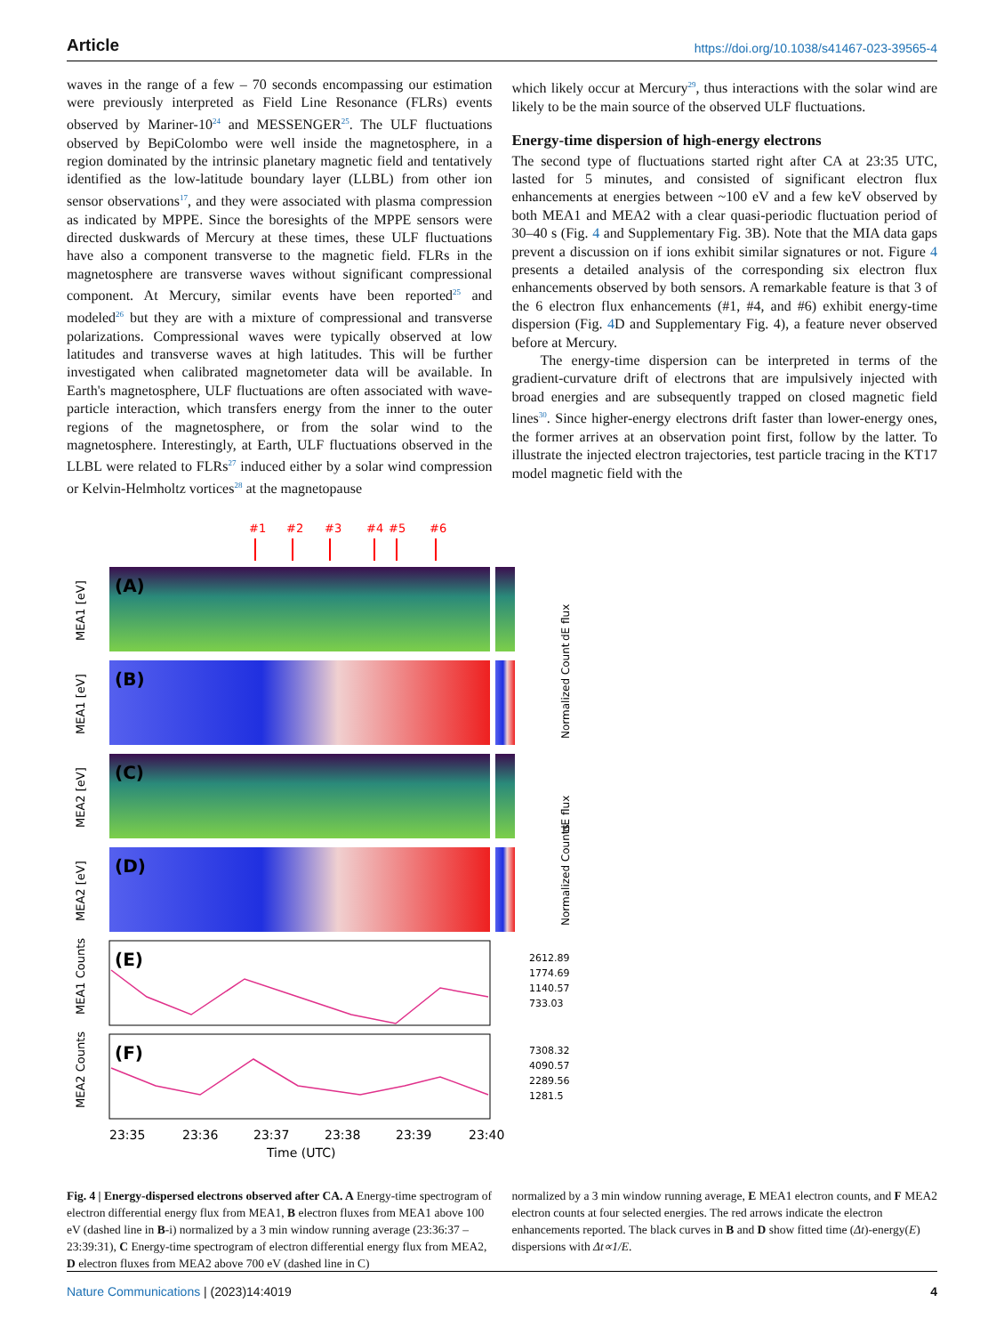Article https://doi.org/10.1038/s41467-023-39565-4
waves in the range of a few – 70 seconds encompassing our estimation were previously interpreted as Field Line Resonance (FLRs) events observed by Mariner-10<sup>24</sup> and MESSENGER<sup>25</sup>. The ULF fluctuations observed by BepiColombo were well inside the magnetosphere, in a region dominated by the intrinsic planetary magnetic field and tentatively identified as the low-latitude boundary layer (LLBL) from other ion sensor observations<sup>17</sup>, and they were associated with plasma compression as indicated by MPPE. Since the boresights of the MPPE sensors were directed duskwards of Mercury at these times, these ULF fluctuations have also a component transverse to the magnetic field. FLRs in the magnetosphere are transverse waves without significant compressional component. At Mercury, similar events have been reported<sup>25</sup> and modeled<sup>26</sup> but they are with a mixture of compressional and transverse polarizations. Compressional waves were typically observed at low latitudes and transverse waves at high latitudes. This will be further investigated when calibrated magnetometer data will be available. In Earth's magnetosphere, ULF fluctuations are often associated with wave-particle interaction, which transfers energy from the inner to the outer regions of the magnetosphere, or from the solar wind to the magnetosphere. Interestingly, at Earth, ULF fluctuations observed in the LLBL were related to FLRs<sup>27</sup> induced either by a solar wind compression or Kelvin-Helmholtz vortices<sup>28</sup> at the magnetopause
which likely occur at Mercury<sup>29</sup>, thus interactions with the solar wind are likely to be the main source of the observed ULF fluctuations.
Energy-time dispersion of high-energy electrons
The second type of fluctuations started right after CA at 23:35 UTC, lasted for 5 minutes, and consisted of significant electron flux enhancements at energies between ~100 eV and a few keV observed by both MEA1 and MEA2 with a clear quasi-periodic fluctuation period of 30–40 s (Fig. 4 and Supplementary Fig. 3B). Note that the MIA data gaps prevent a discussion on if ions exhibit similar signatures or not. Figure 4 presents a detailed analysis of the corresponding six electron flux enhancements observed by both sensors. A remarkable feature is that 3 of the 6 electron flux enhancements (#1, #4, and #6) exhibit energy-time dispersion (Fig. 4 D and Supplementary Fig. 4), a feature never observed before at Mercury.
The energy-time dispersion can be interpreted in terms of the gradient-curvature drift of electrons that are impulsively injected with broad energies and are subsequently trapped on closed magnetic field lines<sup>30</sup>. Since higher-energy electrons drift faster than lower-energy ones, the former arrives at an observation point first, follow by the latter. To illustrate the injected electron trajectories, test particle tracing in the KT17 model magnetic field with the
#1
#2
#3
#4
#5
#6
(A)
(B)
(C)
(D)
(E)
(F)
MEA1 [eV]
MEA1 [eV]
MEA2 [eV]
MEA2 [eV]
MEA1 Counts
MEA2 Counts
dE flux
Normalized Count
dE flux
Normalized Counts
2612.89
1774.69
1140.57
733.03
7308.32
4090.57
2289.56
1281.5
23:35
23:36
23:37
23:38
23:39
23:40
Time (UTC)
Fig. 4 | Energy-dispersed electrons observed after CA. A Energy-time spectrogram of electron differential energy flux from MEA1, B electron fluxes from MEA1 above 100 eV (dashed line in B-i) normalized by a 3 min window running average (23:36:37 – 23:39:31), C Energy-time spectrogram of electron differential energy flux from MEA2, D electron fluxes from MEA2 above 700 eV (dashed line in C)
normalized by a 3 min window running average, E MEA1 electron counts, and F MEA2 electron counts at four selected energies. The red arrows indicate the electron enhancements reported. The black curves in B and D show fitted time (Δt)-energy(E) dispersions with Δt∝1/E.
Nature Communications | (2023)14:4019 4